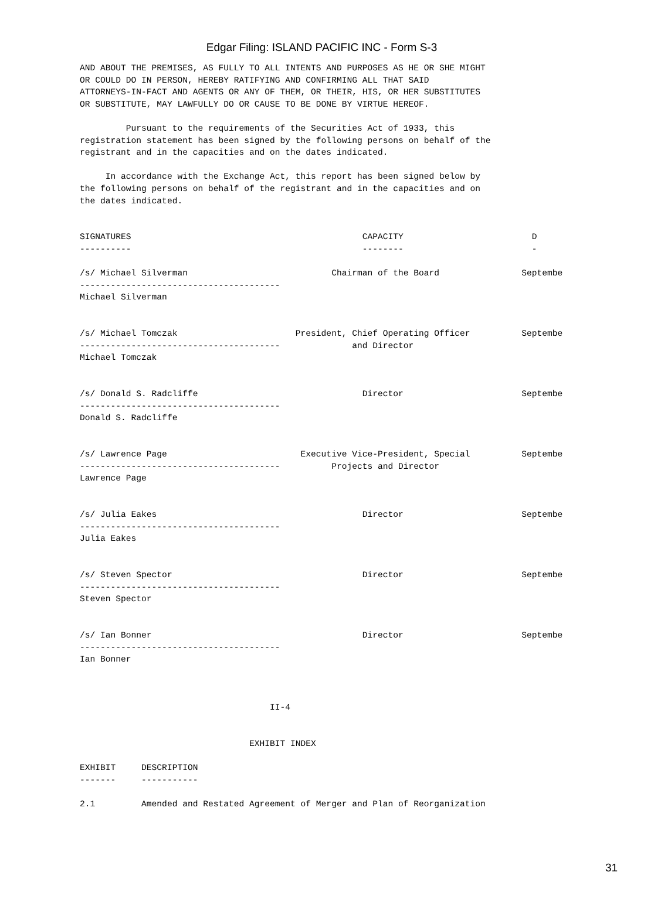Edgar Filing: ISLAND PACIFIC INC - Form S-3
AND ABOUT THE PREMISES, AS FULLY TO ALL INTENTS AND PURPOSES AS HE OR SHE MIGHT
OR COULD DO IN PERSON, HEREBY RATIFYING AND CONFIRMING ALL THAT SAID
ATTORNEYS-IN-FACT AND AGENTS OR ANY OF THEM, OR THEIR, HIS, OR HER SUBSTITUTES
OR SUBSTITUTE, MAY LAWFULLY DO OR CAUSE TO BE DONE BY VIRTUE HEREOF.

         Pursuant to the requirements of the Securities Act of 1933, this
registration statement has been signed by the following persons on behalf of the
registrant and in the capacities and on the dates indicated.

     In accordance with the Exchange Act, this report has been signed below by
the following persons on behalf of the registrant and in the capacities and on
the dates indicated.


SIGNATURES                                             CAPACITY                         D
----------                                             --------                         -

/s/ Michael Silverman                            Chairman of the Board                Septembe
---------------------------------------
Michael Silverman


/s/ Michael Tomczak                       President, Chief Operating Officer          Septembe
---------------------------------------              and Director
Michael Tomczak


/s/ Donald S. Radcliffe                                Director                       Septembe
---------------------------------------
Donald S. Radcliffe


/s/ Lawrence Page                          Executive Vice-President, Special          Septembe
---------------------------------------          Projects and Director
Lawrence Page


/s/ Julia Eakes                                        Director                       Septembe
---------------------------------------
Julia Eakes


/s/ Steven Spector                                     Director                       Septembe
---------------------------------------
Steven Spector


/s/ Ian Bonner                                         Director                       Septembe
---------------------------------------
Ian Bonner



                                     II-4


                                 EXHIBIT INDEX

EXHIBIT     DESCRIPTION
-------     -----------

2.1         Amended and Restated Agreement of Merger and Plan of Reorganization
31